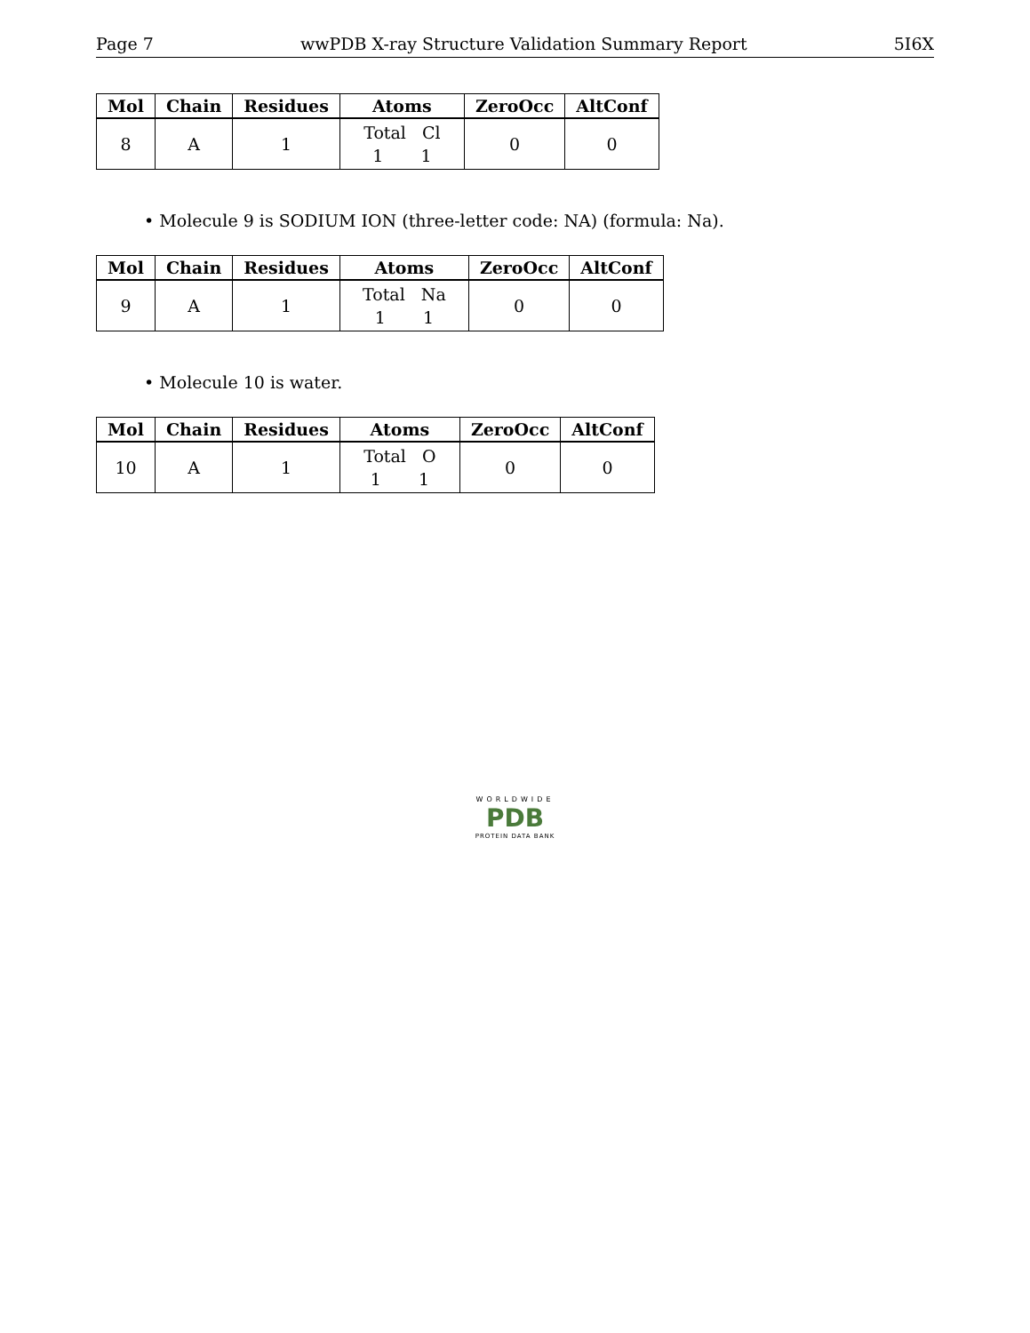Page 7 wwPDB X-ray Structure Validation Summary Report 5I6X
| Mol | Chain | Residues | Atoms | ZeroOcc | AltConf |
| --- | --- | --- | --- | --- | --- |
| 8 | A | 1 | Total Cl 1 1 | 0 | 0 |
• Molecule 9 is SODIUM ION (three-letter code: NA) (formula: Na).
| Mol | Chain | Residues | Atoms | ZeroOcc | AltConf |
| --- | --- | --- | --- | --- | --- |
| 9 | A | 1 | Total Na 1 1 | 0 | 0 |
• Molecule 10 is water.
| Mol | Chain | Residues | Atoms | ZeroOcc | AltConf |
| --- | --- | --- | --- | --- | --- |
| 10 | A | 1 | Total O 1 1 | 0 | 0 |
WORLDWIDE
PDB
PROTEIN DATA BANK